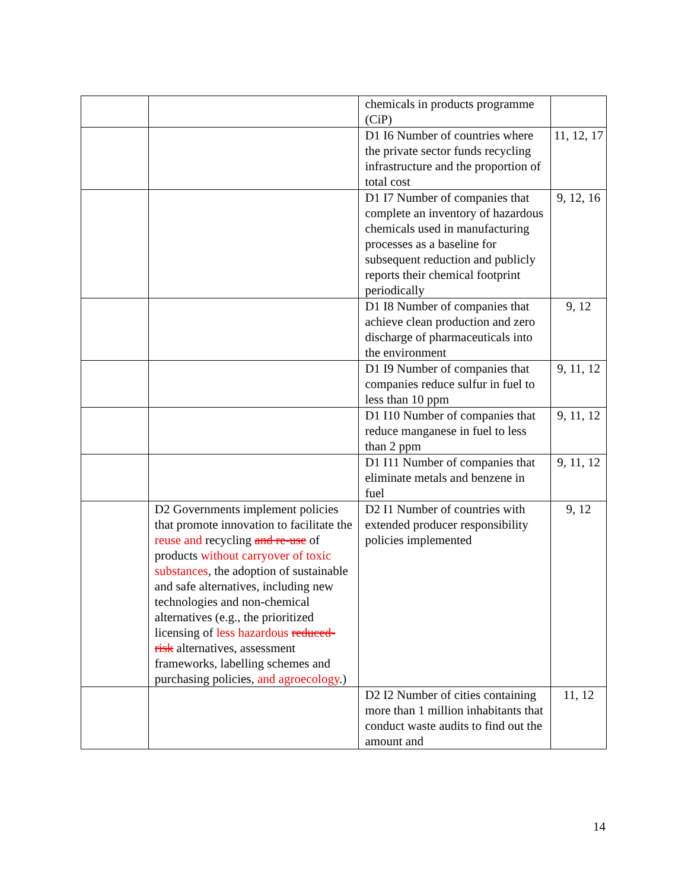| | | chemicals in products programme (CiP) | |
| | | D1 I6 Number of countries where the private sector funds recycling infrastructure and the proportion of total cost | 11, 12, 17 |
| | | D1 I7 Number of companies that complete an inventory of hazardous chemicals used in manufacturing processes as a baseline for subsequent reduction and publicly reports their chemical footprint periodically | 9, 12, 16 |
| | | D1 I8 Number of companies that achieve clean production and zero discharge of pharmaceuticals into the environment | 9, 12 |
| | | D1 I9 Number of companies that companies reduce sulfur in fuel to less than 10 ppm | 9, 11, 12 |
| | | D1 I10 Number of companies that reduce manganese in fuel to less than 2 ppm | 9, 11, 12 |
| | | D1 I11 Number of companies that eliminate metals and benzene in fuel | 9, 11, 12 |
| | D2 Governments implement policies that promote innovation to facilitate the reuse and recycling and re-use of products without carryover of toxic substances , the adoption of sustainable and safe alternatives, including new technologies and non-chemical alternatives (e.g., the prioritized licensing of less hazardous reduced-risk alternatives, assessment frameworks, labelling schemes and purchasing policies, and agroecology .) | D2 I1 Number of countries with extended producer responsibility policies implemented | 9, 12 |
| | | D2 I2 Number of cities containing more than 1 million inhabitants that conduct waste audits to find out the amount and | 11, 12 |
14